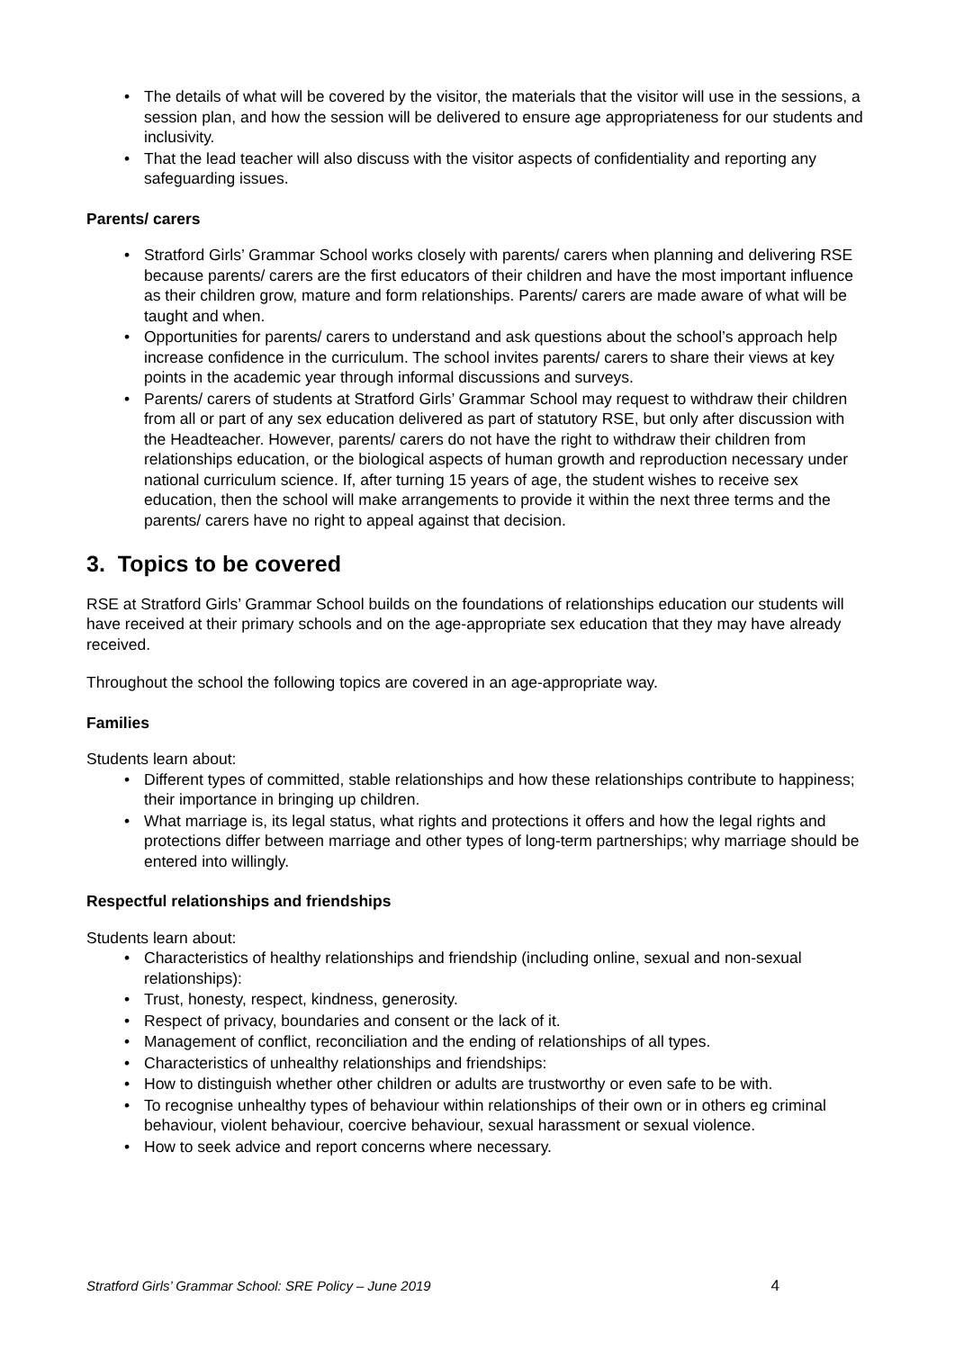The details of what will be covered by the visitor, the materials that the visitor will use in the sessions, a session plan, and how the session will be delivered to ensure age appropriateness for our students and inclusivity.
That the lead teacher will also discuss with the visitor aspects of confidentiality and reporting any safeguarding issues.
Parents/ carers
Stratford Girls’ Grammar School works closely with parents/ carers when planning and delivering RSE because parents/ carers are the first educators of their children and have the most important influence as their children grow, mature and form relationships. Parents/ carers are made aware of what will be taught and when.
Opportunities for parents/ carers to understand and ask questions about the school’s approach help increase confidence in the curriculum. The school invites parents/ carers to share their views at key points in the academic year through informal discussions and surveys.
Parents/ carers of students at Stratford Girls’ Grammar School may request to withdraw their children from all or part of any sex education delivered as part of statutory RSE, but only after discussion with the Headteacher. However, parents/ carers do not have the right to withdraw their children from relationships education, or the biological aspects of human growth and reproduction necessary under national curriculum science. If, after turning 15 years of age, the student wishes to receive sex education, then the school will make arrangements to provide it within the next three terms and the parents/ carers have no right to appeal against that decision.
3. Topics to be covered
RSE at Stratford Girls’ Grammar School builds on the foundations of relationships education our students will have received at their primary schools and on the age-appropriate sex education that they may have already received.
Throughout the school the following topics are covered in an age-appropriate way.
Families
Students learn about:
Different types of committed, stable relationships and how these relationships contribute to happiness; their importance in bringing up children.
What marriage is, its legal status, what rights and protections it offers and how the legal rights and protections differ between marriage and other types of long-term partnerships; why marriage should be entered into willingly.
Respectful relationships and friendships
Students learn about:
Characteristics of healthy relationships and friendship (including online, sexual and non-sexual relationships):
Trust, honesty, respect, kindness, generosity.
Respect of privacy, boundaries and consent or the lack of it.
Management of conflict, reconciliation and the ending of relationships of all types.
Characteristics of unhealthy relationships and friendships:
How to distinguish whether other children or adults are trustworthy or even safe to be with.
To recognise unhealthy types of behaviour within relationships of their own or in others eg criminal behaviour, violent behaviour, coercive behaviour, sexual harassment or sexual violence.
How to seek advice and report concerns where necessary.
Stratford Girls’ Grammar School: SRE Policy – June 2019 4